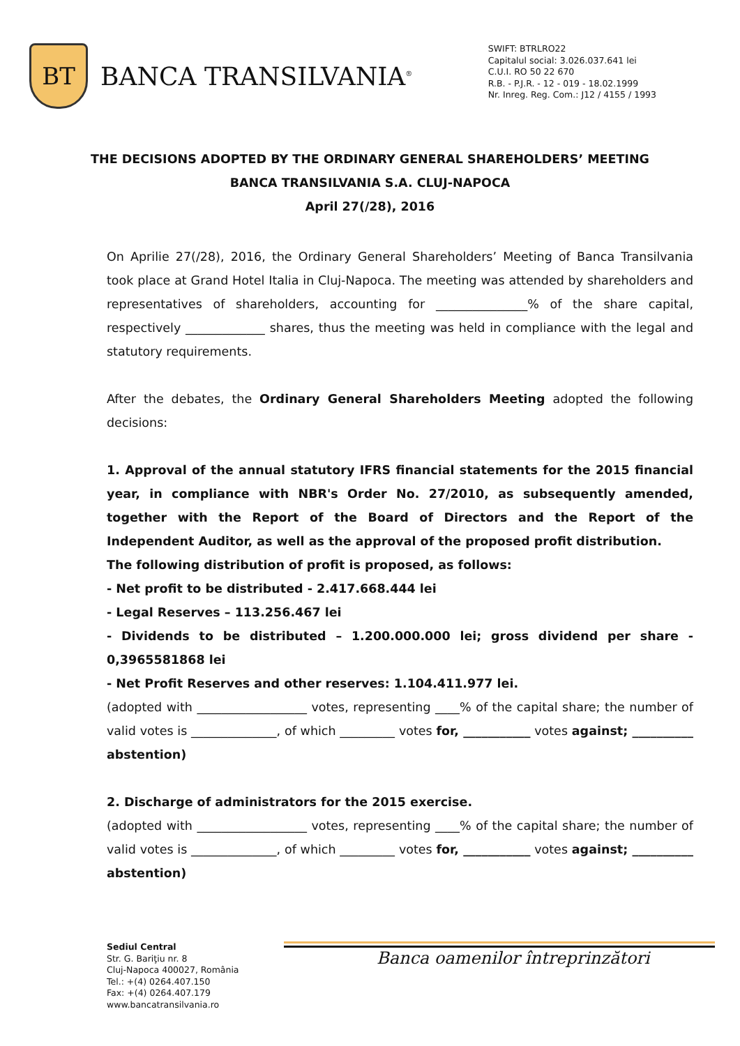BT
BANCA TRANSILVANIA<sup>®</sup>
SWIFT: BTRLRO22
Capitalul social: 3.026.037.641 lei
C.U.I. RO 50 22 670
R.B. - P.J.R. - 12 - 019 - 18.02.1999
Nr. Inreg. Reg. Com.: J12 / 4155 / 1993
THE DECISIONS ADOPTED BY THE ORDINARY GENERAL SHAREHOLDERS’ MEETING
BANCA TRANSILVANIA S.A. CLUJ-NAPOCA
April 27(/28), 2016
On Aprilie 27(/28), 2016, the Ordinary General Shareholders’ Meeting of Banca Transilvania took place at Grand Hotel Italia in Cluj-Napoca. The meeting was attended by shareholders and representatives of shareholders, accounting for _______________% of the share capital, respectively _____________ shares, thus the meeting was held in compliance with the legal and statutory requirements.
After the debates, the Ordinary General Shareholders Meeting adopted the following decisions:
1. Approval of the annual statutory IFRS financial statements for the 2015 financial year, in compliance with NBR's Order No. 27/2010, as subsequently amended, together with the Report of the Board of Directors and the Report of the Independent Auditor, as well as the approval of the proposed profit distribution.
The following distribution of profit is proposed, as follows:
- Net profit to be distributed - 2.417.668.444 lei
- Legal Reserves – 113.256.467 lei
- Dividends to be distributed – 1.200.000.000 lei; gross dividend per share - 0,3965581868 lei
- Net Profit Reserves and other reserves: 1.104.411.977 lei.
(adopted with __________________ votes, representing ____% of the capital share; the number of valid votes is ______________, of which _________ votes for, ___________ votes against; __________ abstention)
2. Discharge of administrators for the 2015 exercise.
(adopted with __________________ votes, representing ____% of the capital share; the number of valid votes is ______________, of which _________ votes for, ___________ votes against; __________ abstention)
Sediul Central
Str. G. Bariţiu nr. 8
Cluj-Napoca 400027, România
Tel.: +(4) 0264.407.150
Fax: +(4) 0264.407.179
www.bancatransilvania.ro
Banca oamenilor întreprinzători